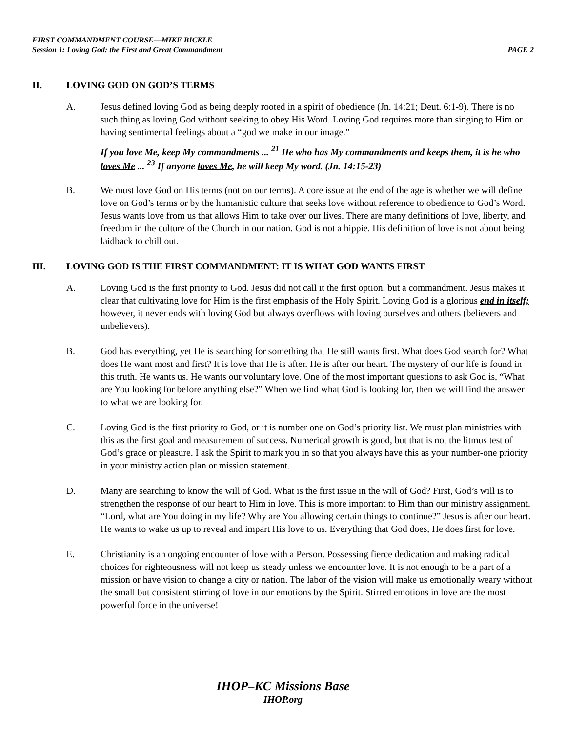FIRST COMMANDMENT COURSE—MIKE BICKLE
Session 1: Loving God: the First and Great Commandment PAGE 2
II. LOVING GOD ON GOD’S TERMS
A. Jesus defined loving God as being deeply rooted in a spirit of obedience (Jn. 14:21; Deut. 6:1-9). There is no such thing as loving God without seeking to obey His Word. Loving God requires more than singing to Him or having sentimental feelings about a “god we make in our image.”
If you love Me, keep My commandments ... <sup>21</sup> He who has My commandments and keeps them, it is he who loves Me ... <sup>23</sup> If anyone loves Me, he will keep My word. (Jn. 14:15-23)
B. We must love God on His terms (not on our terms). A core issue at the end of the age is whether we will define love on God’s terms or by the humanistic culture that seeks love without reference to obedience to God’s Word. Jesus wants love from us that allows Him to take over our lives. There are many definitions of love, liberty, and freedom in the culture of the Church in our nation. God is not a hippie. His definition of love is not about being laidback to chill out.
III. LOVING GOD IS THE FIRST COMMANDMENT: IT IS WHAT GOD WANTS FIRST
A. Loving God is the first priority to God. Jesus did not call it the first option, but a commandment. Jesus makes it clear that cultivating love for Him is the first emphasis of the Holy Spirit. Loving God is a glorious end in itself; however, it never ends with loving God but always overflows with loving ourselves and others (believers and unbelievers).
B. God has everything, yet He is searching for something that He still wants first. What does God search for? What does He want most and first? It is love that He is after. He is after our heart. The mystery of our life is found in this truth. He wants us. He wants our voluntary love. One of the most important questions to ask God is, “What are You looking for before anything else?” When we find what God is looking for, then we will find the answer to what we are looking for.
C. Loving God is the first priority to God, or it is number one on God’s priority list. We must plan ministries with this as the first goal and measurement of success. Numerical growth is good, but that is not the litmus test of God’s grace or pleasure. I ask the Spirit to mark you in so that you always have this as your number-one priority in your ministry action plan or mission statement.
D. Many are searching to know the will of God. What is the first issue in the will of God? First, God’s will is to strengthen the response of our heart to Him in love. This is more important to Him than our ministry assignment. “Lord, what are You doing in my life? Why are You allowing certain things to continue?” Jesus is after our heart. He wants to wake us up to reveal and impart His love to us. Everything that God does, He does first for love.
E. Christianity is an ongoing encounter of love with a Person. Possessing fierce dedication and making radical choices for righteousness will not keep us steady unless we encounter love. It is not enough to be a part of a mission or have vision to change a city or nation. The labor of the vision will make us emotionally weary without the small but consistent stirring of love in our emotions by the Spirit. Stirred emotions in love are the most powerful force in the universe!
IHOP–KC Missions Base
IHOP.org